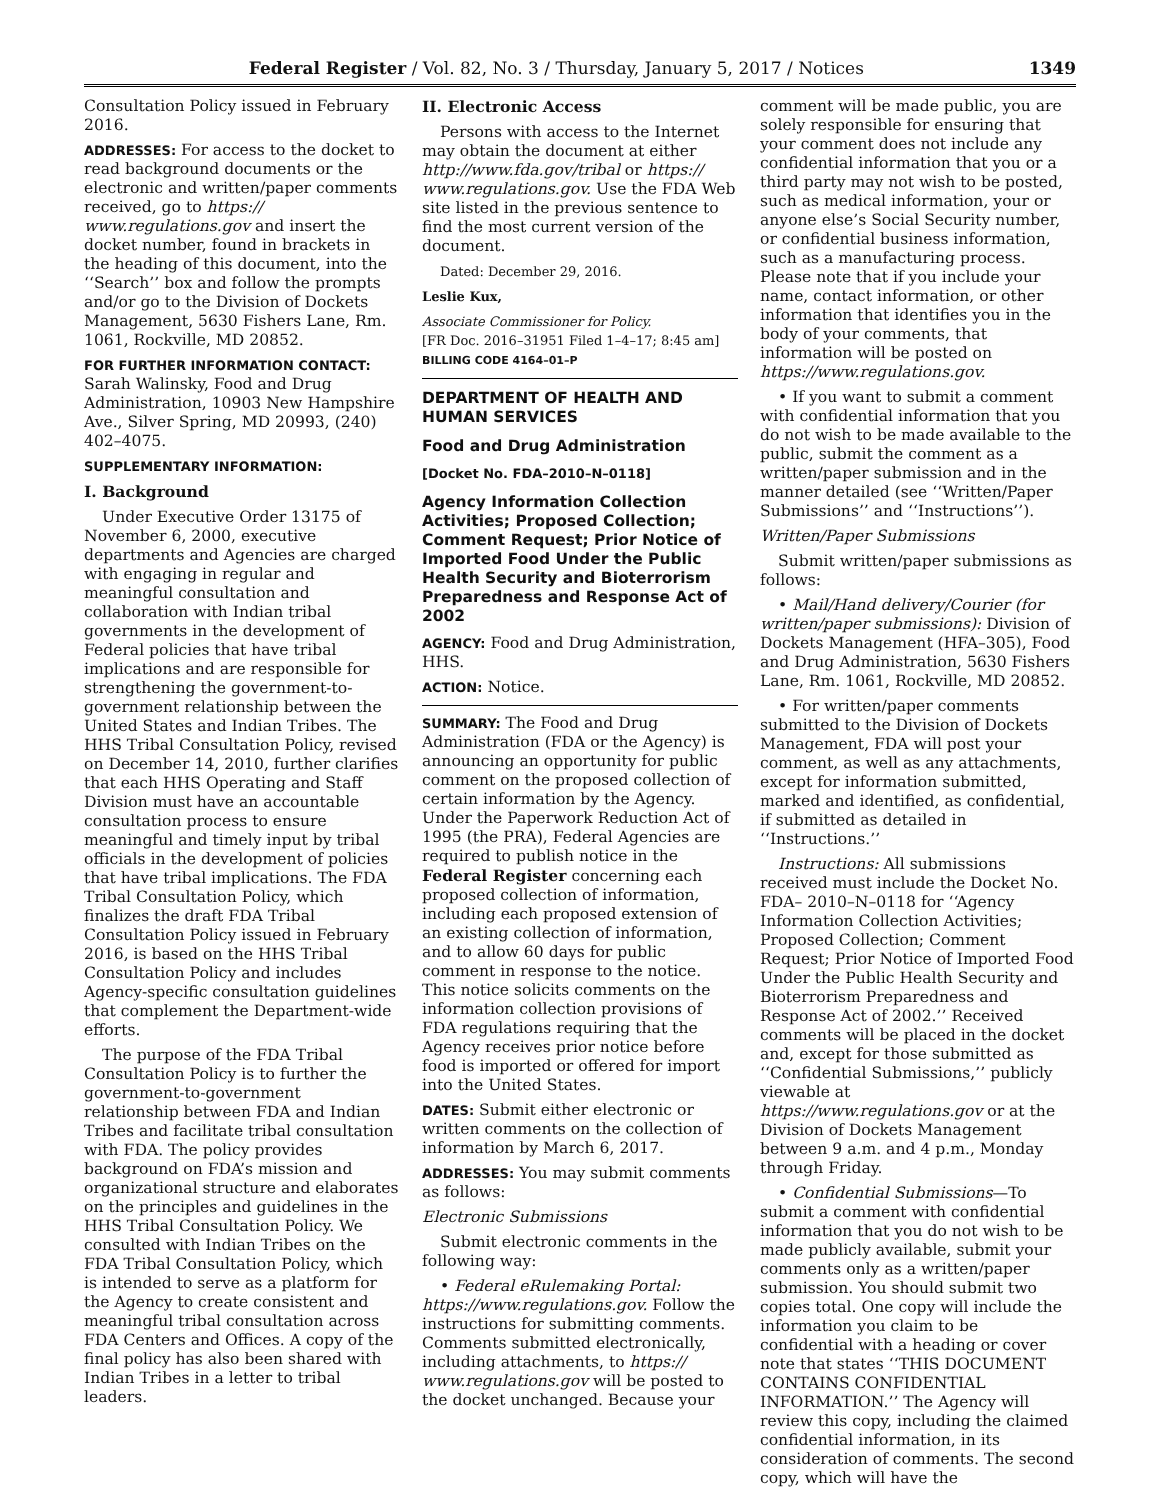Federal Register / Vol. 82, No. 3 / Thursday, January 5, 2017 / Notices 1349
Consultation Policy issued in February 2016.
ADDRESSES: For access to the docket to read background documents or the electronic and written/paper comments received, go to https:// www.regulations.gov and insert the docket number, found in brackets in the heading of this document, into the ‘‘Search’’ box and follow the prompts and/or go to the Division of Dockets Management, 5630 Fishers Lane, Rm. 1061, Rockville, MD 20852.
FOR FURTHER INFORMATION CONTACT:
Sarah Walinsky, Food and Drug Administration, 10903 New Hampshire Ave., Silver Spring, MD 20993, (240) 402–4075.
SUPPLEMENTARY INFORMATION:
I. Background
Under Executive Order 13175 of November 6, 2000, executive departments and Agencies are charged with engaging in regular and meaningful consultation and collaboration with Indian tribal governments in the development of Federal policies that have tribal implications and are responsible for strengthening the government-to-government relationship between the United States and Indian Tribes. The HHS Tribal Consultation Policy, revised on December 14, 2010, further clarifies that each HHS Operating and Staff Division must have an accountable consultation process to ensure meaningful and timely input by tribal officials in the development of policies that have tribal implications. The FDA Tribal Consultation Policy, which finalizes the draft FDA Tribal Consultation Policy issued in February 2016, is based on the HHS Tribal Consultation Policy and includes Agency-specific consultation guidelines that complement the Department-wide efforts.
The purpose of the FDA Tribal Consultation Policy is to further the government-to-government relationship between FDA and Indian Tribes and facilitate tribal consultation with FDA. The policy provides background on FDA’s mission and organizational structure and elaborates on the principles and guidelines in the HHS Tribal Consultation Policy. We consulted with Indian Tribes on the FDA Tribal Consultation Policy, which is intended to serve as a platform for the Agency to create consistent and meaningful tribal consultation across FDA Centers and Offices. A copy of the final policy has also been shared with Indian Tribes in a letter to tribal leaders.
II. Electronic Access
Persons with access to the Internet may obtain the document at either http://www.fda.gov/tribal or https:// www.regulations.gov. Use the FDA Web site listed in the previous sentence to find the most current version of the document.
Dated: December 29, 2016.
Leslie Kux,
Associate Commissioner for Policy.
[FR Doc. 2016–31951 Filed 1–4–17; 8:45 am]
BILLING CODE 4164–01–P
DEPARTMENT OF HEALTH AND HUMAN SERVICES
Food and Drug Administration
[Docket No. FDA–2010–N–0118]
Agency Information Collection Activities; Proposed Collection; Comment Request; Prior Notice of Imported Food Under the Public Health Security and Bioterrorism Preparedness and Response Act of 2002
AGENCY: Food and Drug Administration, HHS.
ACTION: Notice.
SUMMARY: The Food and Drug Administration (FDA or the Agency) is announcing an opportunity for public comment on the proposed collection of certain information by the Agency. Under the Paperwork Reduction Act of 1995 (the PRA), Federal Agencies are required to publish notice in the Federal Register concerning each proposed collection of information, including each proposed extension of an existing collection of information, and to allow 60 days for public comment in response to the notice. This notice solicits comments on the information collection provisions of FDA regulations requiring that the Agency receives prior notice before food is imported or offered for import into the United States.
DATES: Submit either electronic or written comments on the collection of information by March 6, 2017.
ADDRESSES: You may submit comments as follows:
Electronic Submissions
Submit electronic comments in the following way:
• Federal eRulemaking Portal: https://www.regulations.gov. Follow the instructions for submitting comments. Comments submitted electronically, including attachments, to https:// www.regulations.gov will be posted to the docket unchanged. Because your
comment will be made public, you are solely responsible for ensuring that your comment does not include any confidential information that you or a third party may not wish to be posted, such as medical information, your or anyone else’s Social Security number, or confidential business information, such as a manufacturing process. Please note that if you include your name, contact information, or other information that identifies you in the body of your comments, that information will be posted on https://www.regulations.gov.
• If you want to submit a comment with confidential information that you do not wish to be made available to the public, submit the comment as a written/paper submission and in the manner detailed (see ‘‘Written/Paper Submissions’’ and ‘‘Instructions’’).
Written/Paper Submissions
Submit written/paper submissions as follows:
• Mail/Hand delivery/Courier (for written/paper submissions): Division of Dockets Management (HFA–305), Food and Drug Administration, 5630 Fishers Lane, Rm. 1061, Rockville, MD 20852.
• For written/paper comments submitted to the Division of Dockets Management, FDA will post your comment, as well as any attachments, except for information submitted, marked and identified, as confidential, if submitted as detailed in ‘‘Instructions.’’
Instructions: All submissions received must include the Docket No. FDA– 2010–N–0118 for ‘‘Agency Information Collection Activities; Proposed Collection; Comment Request; Prior Notice of Imported Food Under the Public Health Security and Bioterrorism Preparedness and Response Act of 2002.’’ Received comments will be placed in the docket and, except for those submitted as ‘‘Confidential Submissions,’’ publicly viewable at https://www.regulations.gov or at the Division of Dockets Management between 9 a.m. and 4 p.m., Monday through Friday.
• Confidential Submissions—To submit a comment with confidential information that you do not wish to be made publicly available, submit your comments only as a written/paper submission. You should submit two copies total. One copy will include the information you claim to be confidential with a heading or cover note that states ‘‘THIS DOCUMENT CONTAINS CONFIDENTIAL INFORMATION.’’ The Agency will review this copy, including the claimed confidential information, in its consideration of comments. The second copy, which will have the